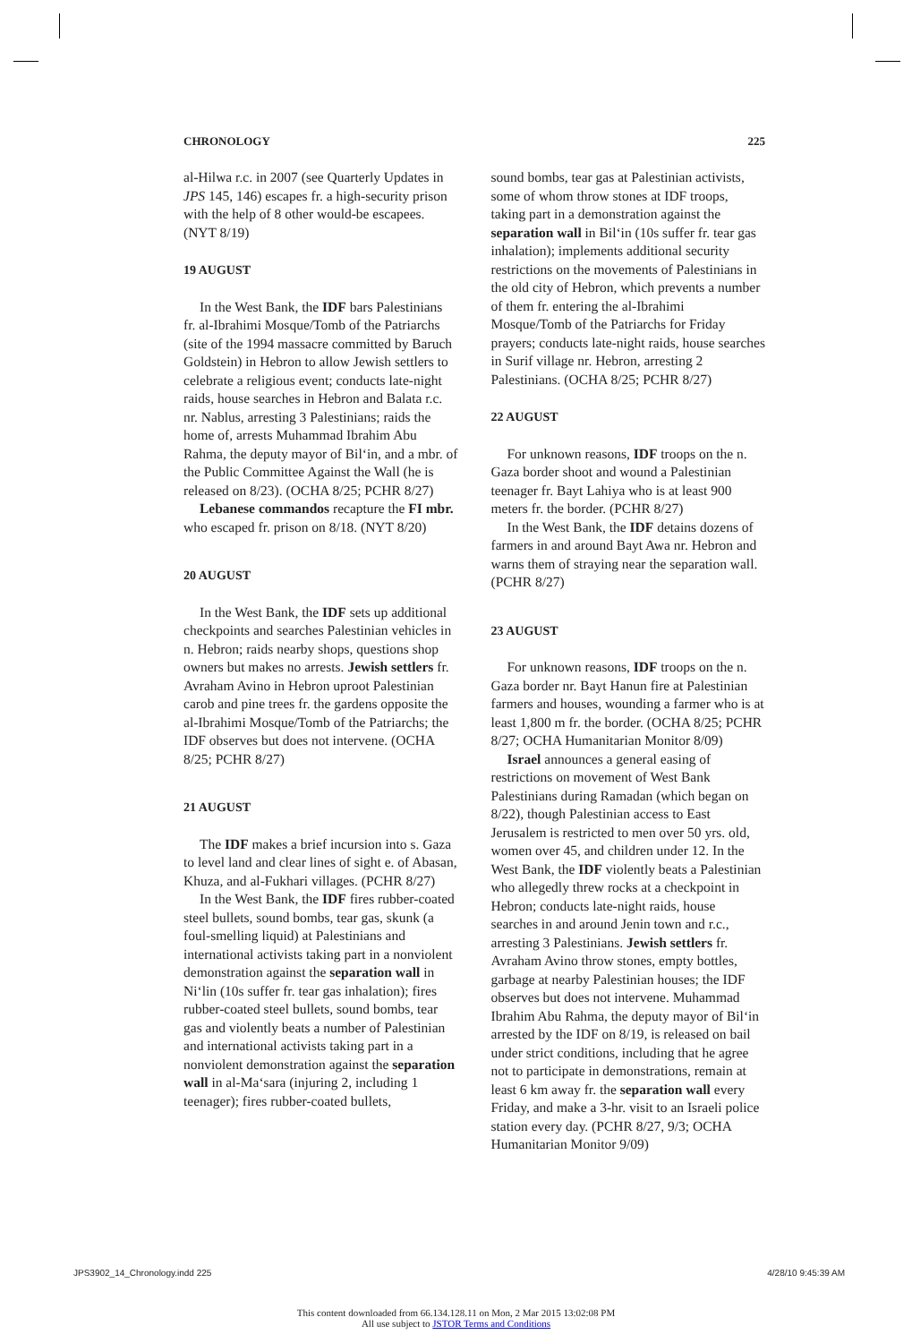CHRONOLOGY 225
al-Hilwa r.c. in 2007 (see Quarterly Updates in JPS 145, 146) escapes fr. a high-security prison with the help of 8 other would-be escapees. (NYT 8/19)
19 AUGUST
In the West Bank, the IDF bars Palestinians fr. al-Ibrahimi Mosque/Tomb of the Patriarchs (site of the 1994 massacre committed by Baruch Goldstein) in Hebron to allow Jewish settlers to celebrate a religious event; conducts late-night raids, house searches in Hebron and Balata r.c. nr. Nablus, arresting 3 Palestinians; raids the home of, arrests Muhammad Ibrahim Abu Rahma, the deputy mayor of Bil‘in, and a mbr. of the Public Committee Against the Wall (he is released on 8/23). (OCHA 8/25; PCHR 8/27)
Lebanese commandos recapture the FI mbr. who escaped fr. prison on 8/18. (NYT 8/20)
20 AUGUST
In the West Bank, the IDF sets up additional checkpoints and searches Palestinian vehicles in n. Hebron; raids nearby shops, questions shop owners but makes no arrests. Jewish settlers fr. Avraham Avino in Hebron uproot Palestinian carob and pine trees fr. the gardens opposite the al-Ibrahimi Mosque/Tomb of the Patriarchs; the IDF observes but does not intervene. (OCHA 8/25; PCHR 8/27)
21 AUGUST
The IDF makes a brief incursion into s. Gaza to level land and clear lines of sight e. of Abasan, Khuza, and al-Fukhari villages. (PCHR 8/27)
In the West Bank, the IDF fires rubber-coated steel bullets, sound bombs, tear gas, skunk (a foul-smelling liquid) at Palestinians and international activists taking part in a nonviolent demonstration against the separation wall in Ni‘lin (10s suffer fr. tear gas inhalation); fires rubber-coated steel bullets, sound bombs, tear gas and violently beats a number of Palestinian and international activists taking part in a nonviolent demonstration against the separation wall in al-Ma‘sara (injuring 2, including 1 teenager); fires rubber-coated bullets,
sound bombs, tear gas at Palestinian activists, some of whom throw stones at IDF troops, taking part in a demonstration against the separation wall in Bil‘in (10s suffer fr. tear gas inhalation); implements additional security restrictions on the movements of Palestinians in the old city of Hebron, which prevents a number of them fr. entering the al-Ibrahimi Mosque/Tomb of the Patriarchs for Friday prayers; conducts late-night raids, house searches in Surif village nr. Hebron, arresting 2 Palestinians. (OCHA 8/25; PCHR 8/27)
22 AUGUST
For unknown reasons, IDF troops on the n. Gaza border shoot and wound a Palestinian teenager fr. Bayt Lahiya who is at least 900 meters fr. the border. (PCHR 8/27)
In the West Bank, the IDF detains dozens of farmers in and around Bayt Awa nr. Hebron and warns them of straying near the separation wall. (PCHR 8/27)
23 AUGUST
For unknown reasons, IDF troops on the n. Gaza border nr. Bayt Hanun fire at Palestinian farmers and houses, wounding a farmer who is at least 1,800 m fr. the border. (OCHA 8/25; PCHR 8/27; OCHA Humanitarian Monitor 8/09)
Israel announces a general easing of restrictions on movement of West Bank Palestinians during Ramadan (which began on 8/22), though Palestinian access to East Jerusalem is restricted to men over 50 yrs. old, women over 45, and children under 12. In the West Bank, the IDF violently beats a Palestinian who allegedly threw rocks at a checkpoint in Hebron; conducts late-night raids, house searches in and around Jenin town and r.c., arresting 3 Palestinians. Jewish settlers fr. Avraham Avino throw stones, empty bottles, garbage at nearby Palestinian houses; the IDF observes but does not intervene. Muhammad Ibrahim Abu Rahma, the deputy mayor of Bil‘in arrested by the IDF on 8/19, is released on bail under strict conditions, including that he agree not to participate in demonstrations, remain at least 6 km away fr. the separation wall every Friday, and make a 3-hr. visit to an Israeli police station every day. (PCHR 8/27, 9/3; OCHA Humanitarian Monitor 9/09)
JPS3902_14_Chronology.indd 225 4/28/10 9:45:39 AM
This content downloaded from 66.134.128.11 on Mon, 2 Mar 2015 13:02:08 PM
All use subject to JSTOR Terms and Conditions